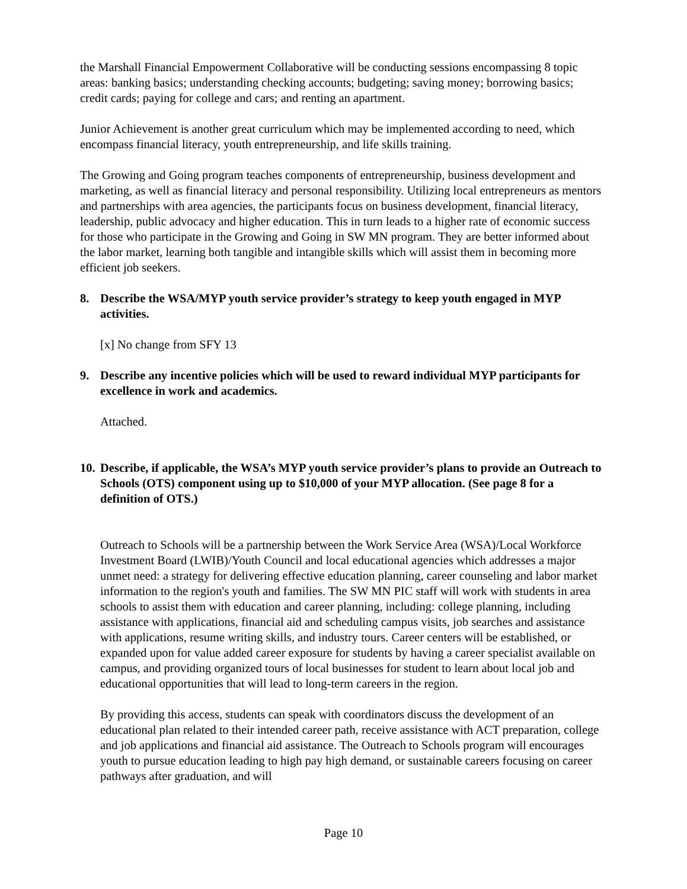the Marshall Financial Empowerment Collaborative will be conducting sessions encompassing 8 topic areas: banking basics; understanding checking accounts; budgeting; saving money; borrowing basics; credit cards; paying for college and cars; and renting an apartment.
Junior Achievement is another great curriculum which may be implemented according to need, which encompass financial literacy, youth entrepreneurship, and life skills training.
The Growing and Going program teaches components of entrepreneurship, business development and marketing, as well as financial literacy and personal responsibility. Utilizing local entrepreneurs as mentors and partnerships with area agencies, the participants focus on business development, financial literacy, leadership, public advocacy and higher education. This in turn leads to a higher rate of economic success for those who participate in the Growing and Going in SW MN program. They are better informed about the labor market, learning both tangible and intangible skills which will assist them in becoming more efficient job seekers.
8. Describe the WSA/MYP youth service provider’s strategy to keep youth engaged in MYP activities.
[x] No change from SFY 13
9. Describe any incentive policies which will be used to reward individual MYP participants for excellence in work and academics.
Attached.
10. Describe, if applicable, the WSA’s MYP youth service provider’s plans to provide an Outreach to Schools (OTS) component using up to $10,000 of your MYP allocation. (See page 8 for a definition of OTS.)
Outreach to Schools will be a partnership between the Work Service Area (WSA)/Local Workforce Investment Board (LWIB)/Youth Council and local educational agencies which addresses a major unmet need: a strategy for delivering effective education planning, career counseling and labor market information to the region's youth and families. The SW MN PIC staff will work with students in area schools to assist them with education and career planning, including: college planning, including assistance with applications, financial aid and scheduling campus visits, job searches and assistance with applications, resume writing skills, and industry tours. Career centers will be established, or expanded upon for value added career exposure for students by having a career specialist available on campus, and providing organized tours of local businesses for student to learn about local job and educational opportunities that will lead to long-term careers in the region.
By providing this access, students can speak with coordinators discuss the development of an educational plan related to their intended career path, receive assistance with ACT preparation, college and job applications and financial aid assistance. The Outreach to Schools program will encourages youth to pursue education leading to high pay high demand, or sustainable careers focusing on career pathways after graduation, and will
Page 10